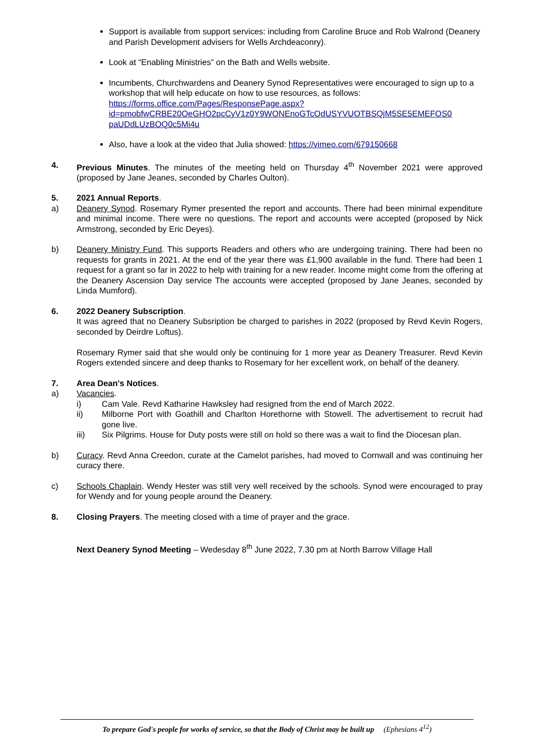Support is available from support services: including from Caroline Bruce and Rob Walrond (Deanery and Parish Development advisers for Wells Archdeaconry).
Look at “Enabling Ministries” on the Bath and Wells website.
Incumbents, Churchwardens and Deanery Synod Representatives were encouraged to sign up to a workshop that will help educate on how to use resources, as follows: https://forms.office.com/Pages/ResponsePage.aspx?
id=pmobfwCRBE20OeGHO2pcCyV1z0Y9WONEnoGTcOdUSYVUOTBSQjM5SE5EMEFOS0
paUDdLUzBOQ0c5Mi4u
Also, have a look at the video that Julia showed: https://vimeo.com/679150668
4. Previous Minutes. The minutes of the meeting held on Thursday 4<sup>th</sup> November 2021 were approved (proposed by Jane Jeanes, seconded by Charles Oulton).
5. 2021 Annual Reports.
a) Deanery Synod. Rosemary Rymer presented the report and accounts. There had been minimal expenditure and minimal income. There were no questions. The report and accounts were accepted (proposed by Nick Armstrong, seconded by Eric Deyes).
b) Deanery Ministry Fund. This supports Readers and others who are undergoing training. There had been no requests for grants in 2021. At the end of the year there was £1,900 available in the fund. There had been 1 request for a grant so far in 2022 to help with training for a new reader. Income might come from the offering at the Deanery Ascension Day service The accounts were accepted (proposed by Jane Jeanes, seconded by Linda Mumford).
6. 2022 Deanery Subscription.
It was agreed that no Deanery Subsription be charged to parishes in 2022 (proposed by Revd Kevin Rogers, seconded by Deirdre Loftus).
Rosemary Rymer said that she would only be continuing for 1 more year as Deanery Treasurer. Revd Kevin Rogers extended sincere and deep thanks to Rosemary for her excellent work, on behalf of the deanery.
7. Area Dean's Notices.
a) Vacancies.
i) Cam Vale. Revd Katharine Hawksley had resigned from the end of March 2022.
ii) Milborne Port with Goathill and Charlton Horethorne with Stowell. The advertisement to recruit had gone live.
iii) Six Pilgrims. House for Duty posts were still on hold so there was a wait to find the Diocesan plan.
b) Curacy. Revd Anna Creedon, curate at the Camelot parishes, had moved to Cornwall and was continuing her curacy there.
c) Schools Chaplain. Wendy Hester was still very well received by the schools. Synod were encouraged to pray for Wendy and for young people around the Deanery.
8. Closing Prayers. The meeting closed with a time of prayer and the grace.
Next Deanery Synod Meeting – Wedesday 8<sup>th</sup> June 2022, 7.30 pm at North Barrow Village Hall
To prepare God's people for works of service, so that the Body of Christ may be built up (Ephesians 4<sup>12</sup>)